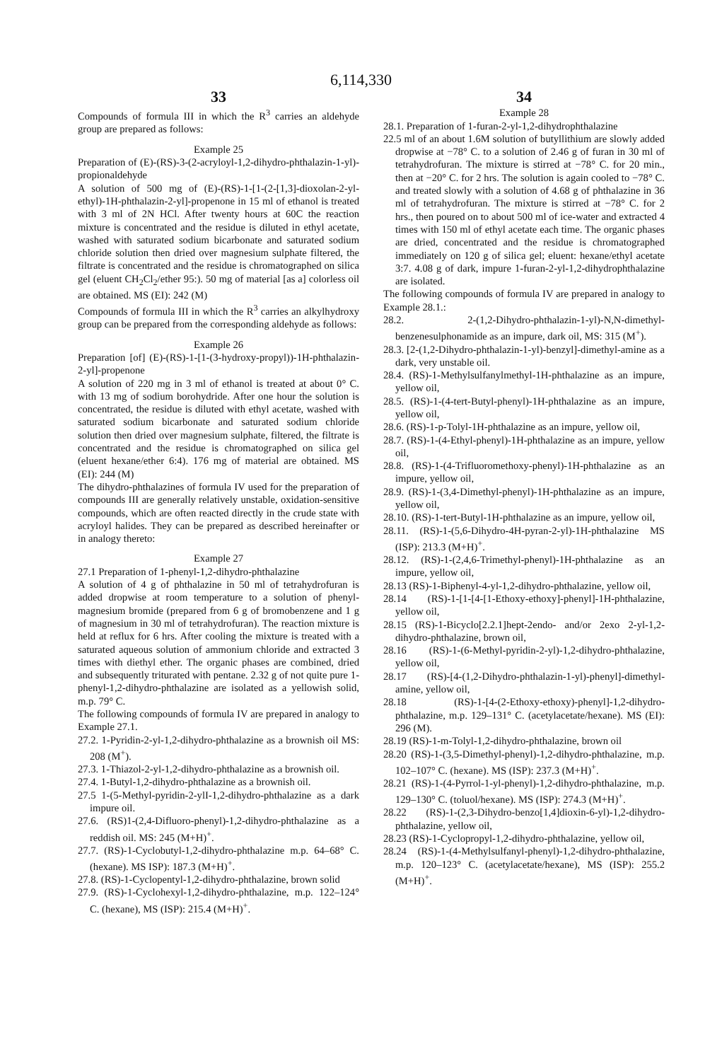6,114,330
33
Compounds of formula III in which the R<sup>3</sup> carries an aldehyde group are prepared as follows:
Example 25
Preparation of (E)-(RS)-3-(2-acryloyl-1,2-dihydro-phthalazin-1-yl)-propionaldehyde
A solution of 500 mg of (E)-(RS)-1-[1-(2-[1,3]-dioxolan-2-yl-ethyl)-1H-phthalazin-2-yl]-propenone in 15 ml of ethanol is treated with 3 ml of 2N HCl. After twenty hours at 60C the reaction mixture is concentrated and the residue is diluted in ethyl acetate, washed with saturated sodium bicarbonate and saturated sodium chloride solution then dried over magnesium sulphate filtered, the filtrate is concentrated and the residue is chromatographed on silica gel (eluent CH<sub>2</sub>Cl<sub>2</sub>/ether 95:). 50 mg of material [as a] colorless oil are obtained. MS (EI): 242 (M)
Compounds of formula III in which the R<sup>3</sup> carries an alkylhydroxy group can be prepared from the corresponding aldehyde as follows:
Example 26
Preparation [of] (E)-(RS)-1-[1-(3-hydroxy-propyl))-1H-phthalazin-2-yl]-propenone
A solution of 220 mg in 3 ml of ethanol is treated at about 0° C. with 13 mg of sodium borohydride. After one hour the solution is concentrated, the residue is diluted with ethyl acetate, washed with saturated sodium bicarbonate and saturated sodium chloride solution then dried over magnesium sulphate, filtered, the filtrate is concentrated and the residue is chromatographed on silica gel (eluent hexane/ether 6:4). 176 mg of material are obtained. MS (EI): 244 (M)
The dihydro-phthalazines of formula IV used for the preparation of compounds III are generally relatively unstable, oxidation-sensitive compounds, which are often reacted directly in the crude state with acryloyl halides. They can be prepared as described hereinafter or in analogy thereto:
Example 27
27.1 Preparation of 1-phenyl-1,2-dihydro-phthalazine
A solution of 4 g of phthalazine in 50 ml of tetrahydrofuran is added dropwise at room temperature to a solution of phenyl-magnesium bromide (prepared from 6 g of bromobenzene and 1 g of magnesium in 30 ml of tetrahydrofuran). The reaction mixture is held at reflux for 6 hrs. After cooling the mixture is treated with a saturated aqueous solution of ammonium chloride and extracted 3 times with diethyl ether. The organic phases are combined, dried and subsequently triturated with pentane. 2.32 g of not quite pure 1-phenyl-1,2-dihydro-phthalazine are isolated as a yellowish solid, m.p. 79° C.
The following compounds of formula IV are prepared in analogy to Example 27.1.
27.2. 1-Pyridin-2-yl-1,2-dihydro-phthalazine as a brownish oil MS: 208 (M<sup>+</sup>).
27.3. 1-Thiazol-2-yl-1,2-dihydro-phthalazine as a brownish oil.
27.4. 1-Butyl-1,2-dihydro-phthalazine as a brownish oil.
27.5 1-(5-Methyl-pyridin-2-ylI-1,2-dihydro-phthalazine as a dark impure oil.
27.6. (RS)1-(2,4-Difluoro-phenyl)-1,2-dihydro-phthalazine as a reddish oil. MS: 245 (M+H)<sup>+</sup>.
27.7. (RS)-1-Cyclobutyl-1,2-dihydro-phthalazine m.p. 64–68° C. (hexane). MS ISP): 187.3 (M+H)<sup>+</sup>.
27.8. (RS)-1-Cyclopentyl-1,2-dihydro-phthalazine, brown solid
27.9. (RS)-1-Cyclohexyl-1,2-dihydro-phthalazine, m.p. 122–124° C. (hexane), MS (ISP): 215.4 (M+H)<sup>+</sup>.
34
Example 28
28.1. Preparation of 1-furan-2-yl-1,2-dihydrophthalazine
22.5 ml of an about 1.6M solution of butyllithium are slowly added dropwise at −78° C. to a solution of 2.46 g of furan in 30 ml of tetrahydrofuran. The mixture is stirred at −78° C. for 20 min., then at −20° C. for 2 hrs. The solution is again cooled to −78° C. and treated slowly with a solution of 4.68 g of phthalazine in 36 ml of tetrahydrofuran. The mixture is stirred at −78° C. for 2 hrs., then poured on to about 500 ml of ice-water and extracted 4 times with 150 ml of ethyl acetate each time. The organic phases are dried, concentrated and the residue is chromatographed immediately on 120 g of silica gel; eluent: hexane/ethyl acetate 3:7. 4.08 g of dark, impure 1-furan-2-yl-1,2-dihydrophthalazine are isolated.
The following compounds of formula IV are prepared in analogy to Example 28.1.:
28.2. 2-(1,2-Dihydro-phthalazin-1-yl)-N,N-dimethyl-benzenesulphonamide as an impure, dark oil, MS: 315 (M<sup>+</sup>).
28.3. [2-(1,2-Dihydro-phthalazin-1-yl)-benzyl]-dimethyl-amine as a dark, very unstable oil.
28.4. (RS)-1-Methylsulfanylmethyl-1H-phthalazine as an impure, yellow oil,
28.5. (RS)-1-(4-tert-Butyl-phenyl)-1H-phthalazine as an impure, yellow oil,
28.6. (RS)-1-p-Tolyl-1H-phthalazine as an impure, yellow oil,
28.7. (RS)-1-(4-Ethyl-phenyl)-1H-phthalazine as an impure, yellow oil,
28.8. (RS)-1-(4-Trifluoromethoxy-phenyl)-1H-phthalazine as an impure, yellow oil,
28.9. (RS)-1-(3,4-Dimethyl-phenyl)-1H-phthalazine as an impure, yellow oil,
28.10. (RS)-1-tert-Butyl-1H-phthalazine as an impure, yellow oil,
28.11. (RS)-1-(5,6-Dihydro-4H-pyran-2-yl)-1H-phthalazine MS (ISP): 213.3 (M+H)<sup>+</sup>.
28.12. (RS)-1-(2,4,6-Trimethyl-phenyl)-1H-phthalazine as an impure, yellow oil,
28.13 (RS)-1-Biphenyl-4-yl-1,2-dihydro-phthalazine, yellow oil,
28.14 (RS)-1-[1-[4-[1-Ethoxy-ethoxy]-phenyl]-1H-phthalazine, yellow oil,
28.15 (RS)-1-Bicyclo[2.2.1]hept-2endo- and/or 2exo 2-yl-1,2-dihydro-phthalazine, brown oil,
28.16 (RS)-1-(6-Methyl-pyridin-2-yl)-1,2-dihydro-phthalazine, yellow oil,
28.17 (RS)-[4-(1,2-Dihydro-phthalazin-1-yl)-phenyl]-dimethyl-amine, yellow oil,
28.18 (RS)-1-[4-(2-Ethoxy-ethoxy)-phenyl]-1,2-dihydro-phthalazine, m.p. 129–131° C. (acetylacetate/hexane). MS (EI): 296 (M).
28.19 (RS)-1-m-Tolyl-1,2-dihydro-phthalazine, brown oil
28.20 (RS)-1-(3,5-Dimethyl-phenyl)-1,2-dihydro-phthalazine, m.p. 102–107° C. (hexane). MS (ISP): 237.3 (M+H)<sup>+</sup>.
28.21 (RS)-1-(4-Pyrrol-1-yl-phenyl)-1,2-dihydro-phthalazine, m.p. 129–130° C. (toluol/hexane). MS (ISP): 274.3 (M+H)<sup>+</sup>.
28.22 (RS)-1-(2,3-Dihydro-benzo[1,4]dioxin-6-yl)-1,2-dihydro-phthalazine, yellow oil,
28.23 (RS)-1-Cyclopropyl-1,2-dihydro-phthalazine, yellow oil,
28.24 (RS)-1-(4-Methylsulfanyl-phenyl)-1,2-dihydro-phthalazine, m.p. 120–123° C. (acetylacetate/hexane), MS (ISP): 255.2 (M+H)<sup>+</sup>.